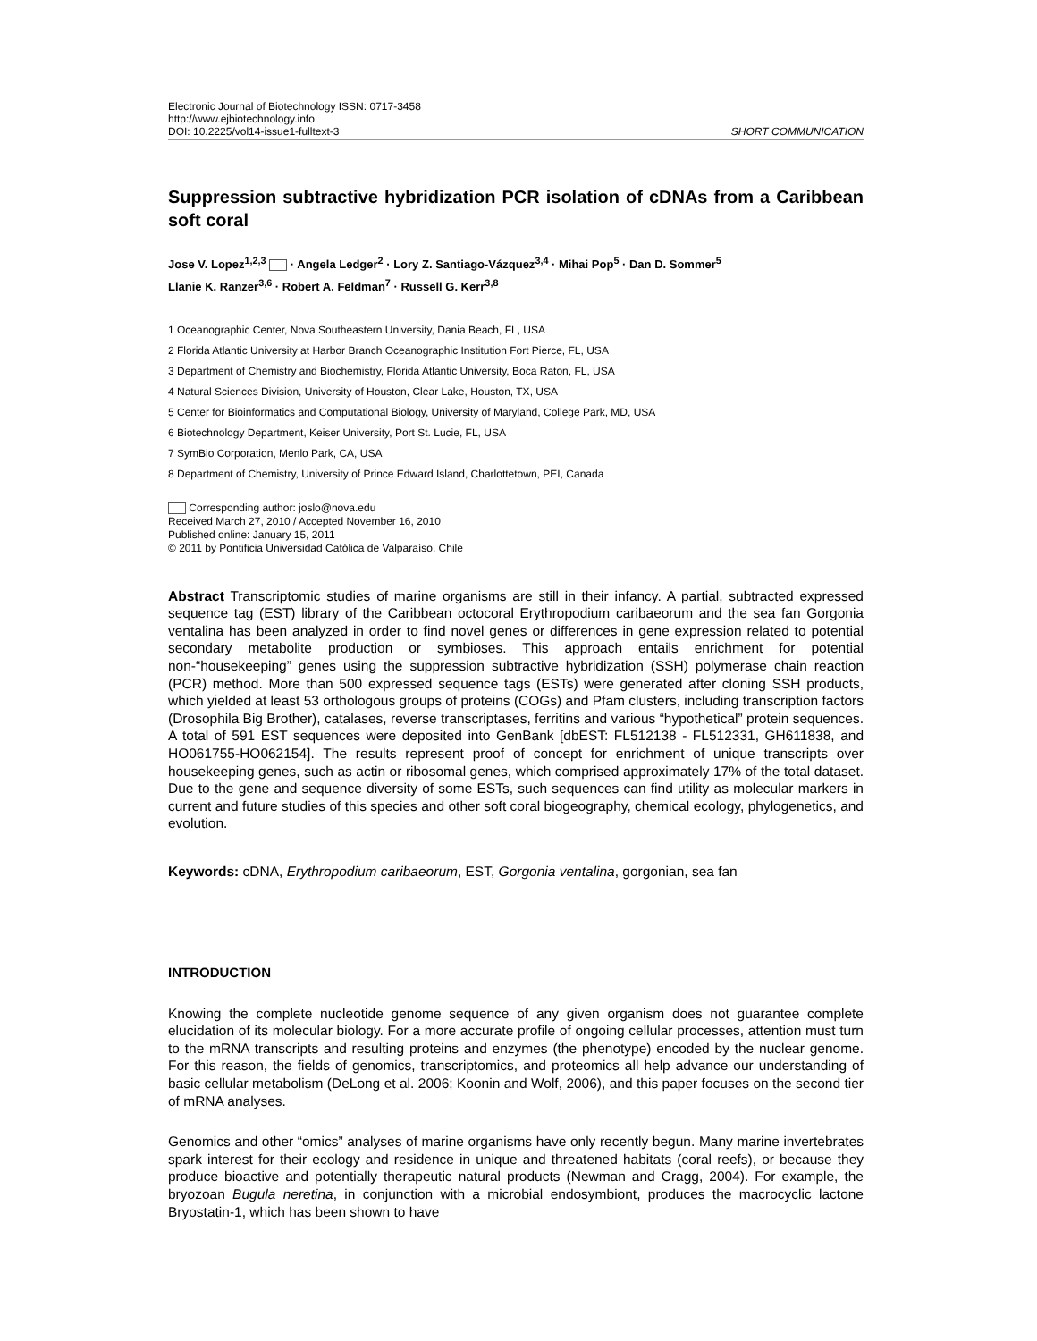Electronic Journal of Biotechnology ISSN: 0717-3458
http://www.ejbiotechnology.info
DOI: 10.2225/vol14-issue1-fulltext-3 SHORT COMMUNICATION
Suppression subtractive hybridization PCR isolation of cDNAs from a Caribbean soft coral
Jose V. Lopez<sup>1,2,3</sup> · Angela Ledger<sup>2</sup> · Lory Z. Santiago-Vázquez<sup>3,4</sup> · Mihai Pop<sup>5</sup> · Dan D. Sommer<sup>5</sup>
Llanie K. Ranzer<sup>3,6</sup> · Robert A. Feldman<sup>7</sup> · Russell G. Kerr<sup>3,8</sup>
1 Oceanographic Center, Nova Southeastern University, Dania Beach, FL, USA
2 Florida Atlantic University at Harbor Branch Oceanographic Institution Fort Pierce, FL, USA
3 Department of Chemistry and Biochemistry, Florida Atlantic University, Boca Raton, FL, USA
4 Natural Sciences Division, University of Houston, Clear Lake, Houston, TX, USA
5 Center for Bioinformatics and Computational Biology, University of Maryland, College Park, MD, USA
6 Biotechnology Department, Keiser University, Port St. Lucie, FL, USA
7 SymBio Corporation, Menlo Park, CA, USA
8 Department of Chemistry, University of Prince Edward Island, Charlottetown, PEI, Canada
Corresponding author: joslo@nova.edu
Received March 27, 2010 / Accepted November 16, 2010
Published online: January 15, 2011
© 2011 by Pontificia Universidad Católica de Valparaíso, Chile
Abstract Transcriptomic studies of marine organisms are still in their infancy. A partial, subtracted expressed sequence tag (EST) library of the Caribbean octocoral Erythropodium caribaeorum and the sea fan Gorgonia ventalina has been analyzed in order to find novel genes or differences in gene expression related to potential secondary metabolite production or symbioses. This approach entails enrichment for potential non-“housekeeping” genes using the suppression subtractive hybridization (SSH) polymerase chain reaction (PCR) method. More than 500 expressed sequence tags (ESTs) were generated after cloning SSH products, which yielded at least 53 orthologous groups of proteins (COGs) and Pfam clusters, including transcription factors (Drosophila Big Brother), catalases, reverse transcriptases, ferritins and various “hypothetical” protein sequences. A total of 591 EST sequences were deposited into GenBank [dbEST: FL512138 - FL512331, GH611838, and HO061755-HO062154]. The results represent proof of concept for enrichment of unique transcripts over housekeeping genes, such as actin or ribosomal genes, which comprised approximately 17% of the total dataset. Due to the gene and sequence diversity of some ESTs, such sequences can find utility as molecular markers in current and future studies of this species and other soft coral biogeography, chemical ecology, phylogenetics, and evolution.
Keywords: cDNA, Erythropodium caribaeorum, EST, Gorgonia ventalina, gorgonian, sea fan
INTRODUCTION
Knowing the complete nucleotide genome sequence of any given organism does not guarantee complete elucidation of its molecular biology. For a more accurate profile of ongoing cellular processes, attention must turn to the mRNA transcripts and resulting proteins and enzymes (the phenotype) encoded by the nuclear genome. For this reason, the fields of genomics, transcriptomics, and proteomics all help advance our understanding of basic cellular metabolism (DeLong et al. 2006; Koonin and Wolf, 2006), and this paper focuses on the second tier of mRNA analyses.
Genomics and other “omics” analyses of marine organisms have only recently begun. Many marine invertebrates spark interest for their ecology and residence in unique and threatened habitats (coral reefs), or because they produce bioactive and potentially therapeutic natural products (Newman and Cragg, 2004). For example, the bryozoan Bugula neretina, in conjunction with a microbial endosymbiont, produces the macrocyclic lactone Bryostatin-1, which has been shown to have